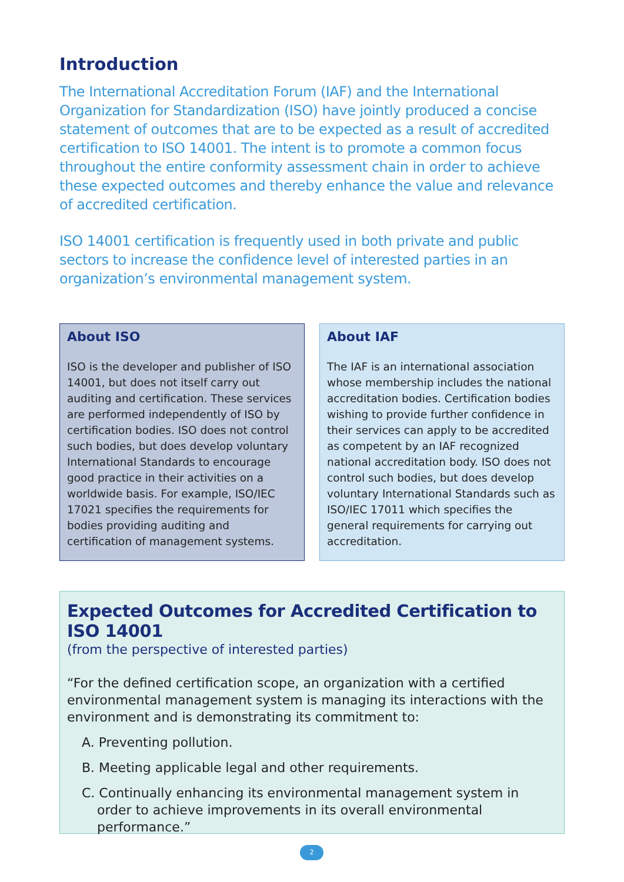Introduction
The International Accreditation Forum (IAF) and the International Organization for Standardization (ISO) have jointly produced a concise statement of outcomes that are to be expected as a result of accredited certification to ISO 14001. The intent is to promote a common focus throughout the entire conformity assessment chain in order to achieve these expected outcomes and thereby enhance the value and relevance of accredited certification.
ISO 14001 certification is frequently used in both private and public sectors to increase the confidence level of interested parties in an organization’s environmental management system.
About ISO
ISO is the developer and publisher of ISO 14001, but does not itself carry out auditing and certification. These services are performed independently of ISO by certification bodies. ISO does not control such bodies, but does develop voluntary International Standards to encourage good practice in their activities on a worldwide basis. For example, ISO/IEC 17021 specifies the requirements for bodies providing auditing and certification of management systems.
About IAF
The IAF is an international association whose membership includes the national accreditation bodies. Certification bodies wishing to provide further confidence in their services can apply to be accredited as competent by an IAF recognized national accreditation body. ISO does not control such bodies, but does develop voluntary International Standards such as ISO/IEC 17011 which specifies the general requirements for carrying out accreditation.
Expected Outcomes for Accredited Certification to ISO 14001
(from the perspective of interested parties)
“For the defined certification scope, an organization with a certified environmental management system is managing its interactions with the environment and is demonstrating its commitment to:
A. Preventing pollution.
B. Meeting applicable legal and other requirements.
C. Continually enhancing its environmental management system in order to achieve improvements in its overall environmental performance.”
2